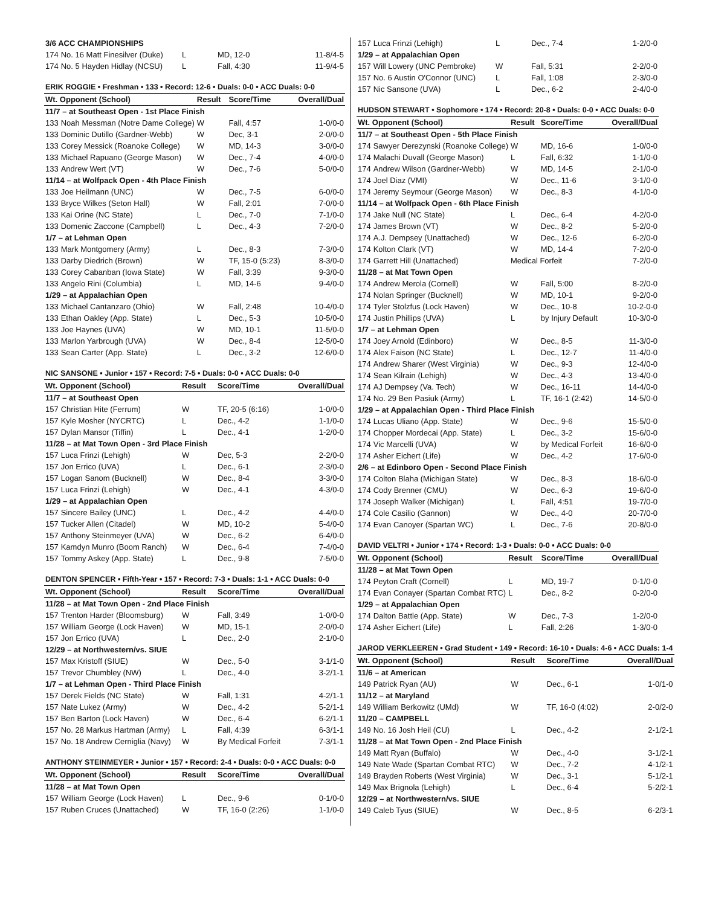| 3/6 ACC CHAMPIONSHIPS | | | | |
| 174 | No. 16 Matt Finesilver (Duke) | L | MD, 12-0 | 11-8/4-5 |
| 174 | No. 5 Hayden Hidlay (NCSU) | L | Fall, 4:30 | 11-9/4-5 |
| ERIK ROGGIE • Freshman • 133 • Record: 12-6 • Duals: 0-0 • ACC Duals: 0-0 | | | | |
| Wt. Opponent (School) | | Result | Score/Time | Overall/Dual |
| 11/7 – at Southeast Open - 1st Place Finish | | | | |
| 133 | Noah Messman (Notre Dame College) | W | Fall, 4:57 | 1-0/0-0 |
| 133 | Dominic Dutillo (Gardner-Webb) | W | Dec, 3-1 | 2-0/0-0 |
| 133 | Corey Messick (Roanoke College) | W | MD, 14-3 | 3-0/0-0 |
| 133 | Michael Rapuano (George Mason) | W | Dec., 7-4 | 4-0/0-0 |
| 133 | Andrew Wert (VT) | W | Dec., 7-6 | 5-0/0-0 |
| 11/14 – at Wolfpack Open - 4th Place Finish | | | | |
| 133 | Joe Heilmann (UNC) | W | Dec., 7-5 | 6-0/0-0 |
| 133 | Bryce Wilkes (Seton Hall) | W | Fall, 2:01 | 7-0/0-0 |
| 133 | Kai Orine (NC State) | L | Dec., 7-0 | 7-1/0-0 |
| 133 | Domenic Zaccone (Campbell) | L | Dec., 4-3 | 7-2/0-0 |
| 1/7 – at Lehman Open | | | | |
| 133 | Mark Montgomery (Army) | L | Dec., 8-3 | 7-3/0-0 |
| 133 | Darby Diedrich (Brown) | W | TF, 15-0 (5:23) | 8-3/0-0 |
| 133 | Corey Cabanban (Iowa State) | W | Fall, 3:39 | 9-3/0-0 |
| 133 | Angelo Rini (Columbia) | L | MD, 14-6 | 9-4/0-0 |
| 1/29 – at Appalachian Open | | | | |
| 133 | Michael Cantanzaro (Ohio) | W | Fall, 2:48 | 10-4/0-0 |
| 133 | Ethan Oakley (App. State) | L | Dec., 5-3 | 10-5/0-0 |
| 133 | Joe Haynes (UVA) | W | MD, 10-1 | 11-5/0-0 |
| 133 | Marlon Yarbrough (UVA) | W | Dec., 8-4 | 12-5/0-0 |
| 133 | Sean Carter (App. State) | L | Dec., 3-2 | 12-6/0-0 |
| NIC SANSONE • Junior • 157 • Record: 7-5 • Duals: 0-0 • ACC Duals: 0-0 | | | | |
| Wt. Opponent (School) | | Result | Score/Time | Overall/Dual |
| 11/7 – at Southeast Open | | | | |
| 157 | Christian Hite (Ferrum) | W | TF, 20-5 (6:16) | 1-0/0-0 |
| 157 | Kyle Mosher (NYCRTC) | L | Dec., 4-2 | 1-1/0-0 |
| 157 | Dylan Mansor (Tiffin) | L | Dec., 4-1 | 1-2/0-0 |
| 11/28 – at Mat Town Open - 3rd Place Finish | | | | |
| 157 | Luca Frinzi (Lehigh) | W | Dec, 5-3 | 2-2/0-0 |
| 157 | Jon Errico (UVA) | L | Dec., 6-1 | 2-3/0-0 |
| 157 | Logan Sanom (Bucknell) | W | Dec., 8-4 | 3-3/0-0 |
| 157 | Luca Frinzi (Lehigh) | W | Dec., 4-1 | 4-3/0-0 |
| 1/29 – at Appalachian Open | | | | |
| 157 | Sincere Bailey (UNC) | L | Dec., 4-2 | 4-4/0-0 |
| 157 | Tucker Allen (Citadel) | W | MD, 10-2 | 5-4/0-0 |
| 157 | Anthony Steinmeyer (UVA) | W | Dec., 6-2 | 6-4/0-0 |
| 157 | Kamdyn Munro (Boom Ranch) | W | Dec., 6-4 | 7-4/0-0 |
| 157 | Tommy Askey (App. State) | L | Dec., 9-8 | 7-5/0-0 |
| DENTON SPENCER • Fifth-Year • 157 • Record: 7-3 • Duals: 1-1 • ACC Duals: 0-0 | | | | |
| Wt. Opponent (School) | | Result | Score/Time | Overall/Dual |
| 11/28 – at Mat Town Open - 2nd Place Finish | | | | |
| 157 | Trenton Harder (Bloomsburg) | W | Fall, 3:49 | 1-0/0-0 |
| 157 | William George (Lock Haven) | W | MD, 15-1 | 2-0/0-0 |
| 157 | Jon Errico (UVA) | L | Dec., 2-0 | 2-1/0-0 |
| 12/29 – at Northwestern/vs. SIUE | | | | |
| 157 | Max Kristoff (SIUE) | W | Dec., 5-0 | 3-1/1-0 |
| 157 | Trevor Chumbley (NW) | L | Dec., 4-0 | 3-2/1-1 |
| 1/7 – at Lehman Open - Third Place Finish | | | | |
| 157 | Derek Fields (NC State) | W | Fall, 1:31 | 4-2/1-1 |
| 157 | Nate Lukez (Army) | W | Dec., 4-2 | 5-2/1-1 |
| 157 | Ben Barton (Lock Haven) | W | Dec., 6-4 | 6-2/1-1 |
| 157 | No. 28 Markus Hartman (Army) | L | Fall, 4:39 | 6-3/1-1 |
| 157 | No. 18 Andrew Cerniglia (Navy) | W | By Medical Forfeit | 7-3/1-1 |
| ANTHONY STEINMEYER • Junior • 157 • Record: 2-4 • Duals: 0-0 • ACC Duals: 0-0 | | | | |
| Wt. Opponent (School) | | Result | Score/Time | Overall/Dual |
| 11/28 – at Mat Town Open | | | | |
| 157 | William George (Lock Haven) | L | Dec., 9-6 | 0-1/0-0 |
| 157 | Ruben Cruces (Unattached) | W | TF, 16-0 (2:26) | 1-1/0-0 |
| 157 | Luca Frinzi (Lehigh) | L | Dec., 7-4 | 1-2/0-0 |
| 1/29 – at Appalachian Open | | | | |
| 157 | Will Lowery (UNC Pembroke) | W | Fall, 5:31 | 2-2/0-0 |
| 157 | No. 6 Austin O'Connor (UNC) | L | Fall, 1:08 | 2-3/0-0 |
| 157 | Nic Sansone (UVA) | L | Dec., 6-2 | 2-4/0-0 |
| HUDSON STEWART • Sophomore • 174 • Record: 20-8 • Duals: 0-0 • ACC Duals: 0-0 | | | | |
| Wt. Opponent (School) | | Result | Score/Time | Overall/Dual |
| 11/7 – at Southeast Open - 5th Place Finish | | | | |
| 174 | Sawyer Derezynski (Roanoke College) | W | MD, 16-6 | 1-0/0-0 |
| 174 | Malachi Duvall (George Mason) | L | Fall, 6:32 | 1-1/0-0 |
| 174 | Andrew Wilson (Gardner-Webb) | W | MD, 14-5 | 2-1/0-0 |
| 174 | Joel Diaz (VMI) | W | Dec., 11-6 | 3-1/0-0 |
| 174 | Jeremy Seymour (George Mason) | W | Dec., 8-3 | 4-1/0-0 |
| 11/14 – at Wolfpack Open - 6th Place Finish | | | | |
| 174 | Jake Null (NC State) | L | Dec., 6-4 | 4-2/0-0 |
| 174 | James Brown (VT) | W | Dec., 8-2 | 5-2/0-0 |
| 174 | A.J. Dempsey (Unattached) | W | Dec., 12-6 | 6-2/0-0 |
| 174 | Kolton Clark (VT) | W | MD, 14-4 | 7-2/0-0 |
| 174 | Garrett Hill (Unattached) | Medical Forfeit | | 7-2/0-0 |
| 11/28 – at Mat Town Open | | | | |
| 174 | Andrew Merola (Cornell) | W | Fall, 5:00 | 8-2/0-0 |
| 174 | Nolan Springer (Bucknell) | W | MD, 10-1 | 9-2/0-0 |
| 174 | Tyler Stolzfus (Lock Haven) | W | Dec., 10-8 | 10-2-0-0 |
| 174 | Justin Phillips (UVA) | L | by Injury Default | 10-3/0-0 |
| 1/7 – at Lehman Open | | | | |
| 174 | Joey Arnold (Edinboro) | W | Dec., 8-5 | 11-3/0-0 |
| 174 | Alex Faison (NC State) | L | Dec., 12-7 | 11-4/0-0 |
| 174 | Andrew Sharer (West Virginia) | W | Dec., 9-3 | 12-4/0-0 |
| 174 | Sean Kilrain (Lehigh) | W | Dec., 4-3 | 13-4/0-0 |
| 174 | AJ Dempsey (Va. Tech) | W | Dec., 16-11 | 14-4/0-0 |
| 174 | No. 29 Ben Pasiuk (Army) | L | TF, 16-1 (2:42) | 14-5/0-0 |
| 1/29 – at Appalachian Open - Third Place Finish | | | | |
| 174 | Lucas Uliano (App. State) | W | Dec., 9-6 | 15-5/0-0 |
| 174 | Chopper Mordecai (App. State) | L | Dec., 3-2 | 15-6/0-0 |
| 174 | Vic Marcelli (UVA) | W | by Medical Forfeit | 16-6/0-0 |
| 174 | Asher Eichert (Life) | W | Dec., 4-2 | 17-6/0-0 |
| 2/6 – at Edinboro Open - Second Place Finish | | | | |
| 174 | Colton Blaha (Michigan State) | W | Dec., 8-3 | 18-6/0-0 |
| 174 | Cody Brenner (CMU) | W | Dec., 6-3 | 19-6/0-0 |
| 174 | Joseph Walker (Michigan) | L | Fall, 4:51 | 19-7/0-0 |
| 174 | Cole Casilio (Gannon) | W | Dec., 4-0 | 20-7/0-0 |
| 174 | Evan Canoyer (Spartan WC) | L | Dec., 7-6 | 20-8/0-0 |
| DAVID VELTRI • Junior • 174 • Record: 1-3 • Duals: 0-0 • ACC Duals: 0-0 | | | | |
| Wt. Opponent (School) | | Result | Score/Time | Overall/Dual |
| 11/28 – at Mat Town Open | | | | |
| 174 | Peyton Craft (Cornell) | L | MD, 19-7 | 0-1/0-0 |
| 174 | Evan Conayer (Spartan Combat RTC) | L | Dec., 8-2 | 0-2/0-0 |
| 1/29 – at Appalachian Open | | | | |
| 174 | Dalton Battle (App. State) | W | Dec., 7-3 | 1-2/0-0 |
| 174 | Asher Eichert (Life) | L | Fall, 2:26 | 1-3/0-0 |
| JAROD VERKLEEREN • Grad Student • 149 • Record: 16-10 • Duals: 4-6 • ACC Duals: 1-4 | | | | |
| Wt. Opponent (School) | | Result | Score/Time | Overall/Dual |
| 11/6 – at American | | | | |
| 149 | Patrick Ryan (AU) | W | Dec., 6-1 | 1-0/1-0 |
| 11/12 – at Maryland | | | | |
| 149 | William Berkowitz (UMd) | W | TF, 16-0 (4:02) | 2-0/2-0 |
| 11/20 – CAMPBELL | | | | |
| 149 | No. 16 Josh Heil (CU) | L | Dec., 4-2 | 2-1/2-1 |
| 11/28 – at Mat Town Open - 2nd Place Finish | | | | |
| 149 | Matt Ryan (Buffalo) | W | Dec., 4-0 | 3-1/2-1 |
| 149 | Nate Wade (Spartan Combat RTC) | W | Dec., 7-2 | 4-1/2-1 |
| 149 | Brayden Roberts (West Virginia) | W | Dec., 3-1 | 5-1/2-1 |
| 149 | Max Brignola (Lehigh) | L | Dec., 6-4 | 5-2/2-1 |
| 12/29 – at Northwestern/vs. SIUE | | | | |
| 149 | Caleb Tyus (SIUE) | W | Dec., 8-5 | 6-2/3-1 |